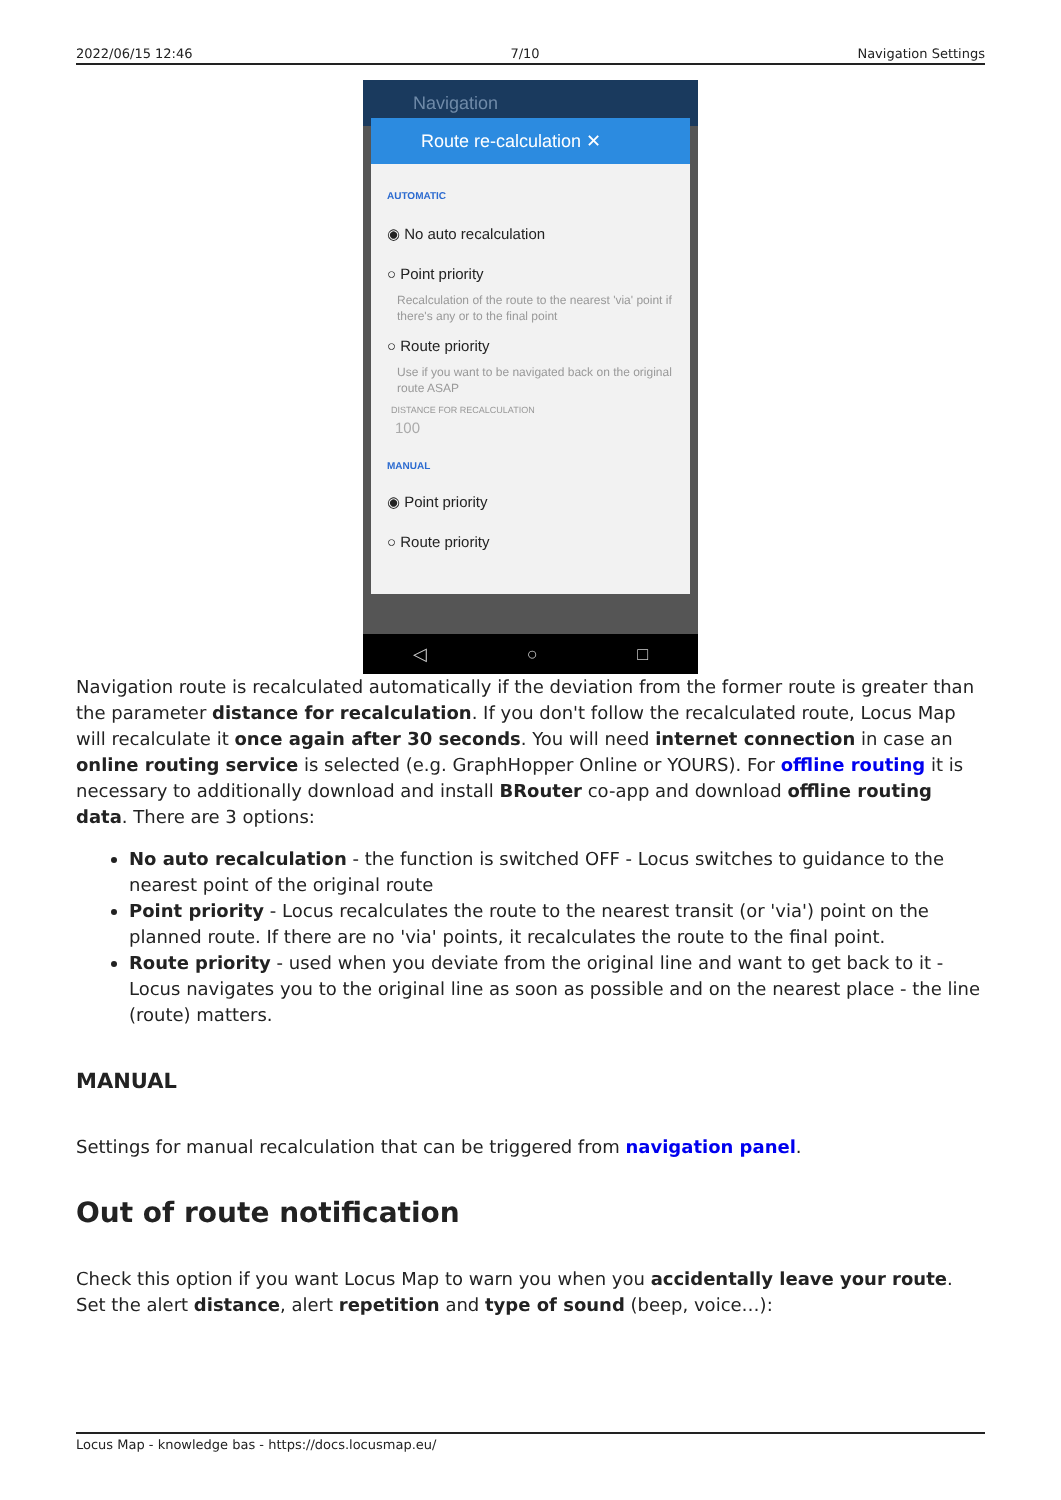2022/06/15 12:46 7/10 Navigation Settings
Navigation
Route re-calculation ✕
AUTOMATIC
◉ No auto recalculation
○ Point priority
Recalculation of the route to the nearest 'via' point if there's any or to the final point
○ Route priority
Use if you want to be navigated back on the original route ASAP
DISTANCE FOR RECALCULATION
100
MANUAL
◉ Point priority
○ Route priority
◁ ○ □
Navigation route is recalculated automatically if the deviation from the former route is greater than the parameter distance for recalculation. If you don't follow the recalculated route, Locus Map will recalculate it once again after 30 seconds. You will need internet connection in case an online routing service is selected (e.g. GraphHopper Online or YOURS). For offline routing it is necessary to additionally download and install BRouter co-app and download offline routing data. There are 3 options:
No auto recalculation - the function is switched OFF - Locus switches to guidance to the nearest point of the original route
Point priority - Locus recalculates the route to the nearest transit (or 'via') point on the planned route. If there are no 'via' points, it recalculates the route to the final point.
Route priority - used when you deviate from the original line and want to get back to it - Locus navigates you to the original line as soon as possible and on the nearest place - the line (route) matters.
MANUAL
Settings for manual recalculation that can be triggered from navigation panel.
Out of route notification
Check this option if you want Locus Map to warn you when you accidentally leave your route. Set the alert distance, alert repetition and type of sound (beep, voice…):
Locus Map - knowledge bas - https://docs.locusmap.eu/